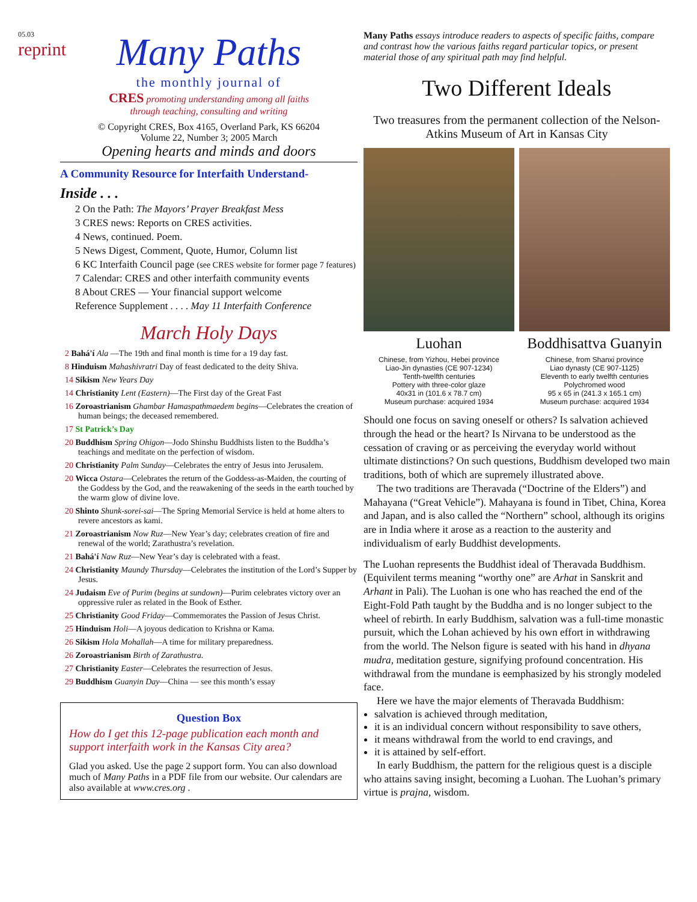05.03
reprint
Many Paths
the monthly journal of
CRES promoting understanding among all faiths
through teaching, consulting and writing
© Copyright CRES, Box 4165, Overland Park, KS 66204
Volume 22, Number 3; 2005 March
Opening hearts and minds and doors
A Community Resource for Interfaith Understand-
Inside . . .
2 On the Path: The Mayors’ Prayer Breakfast Mess
3 CRES news: Reports on CRES activities.
4 News, continued. Poem.
5 News Digest, Comment, Quote, Humor, Column list
6 KC Interfaith Council page (see CRES website for former page 7 features)
7 Calendar: CRES and other interfaith community events
8 About CRES — Your financial support welcome
Reference Supplement . . . . May 11 Interfaith Conference
March Holy Days
2 Bahá'í Ala —The 19th and final month is time for a 19 day fast.
8 Hinduism Mahashivratri Day of feast dedicated to the deity Shiva.
14 Sikism New Years Day
14 Christianity Lent (Eastern)—The First day of the Great Fast
16 Zoroastrianism Ghambar Hamaspathmaedem begins—Celebrates the creation of human beings; the deceased remembered.
17 St Patrick’s Day
20 Buddhism Spring Ohigon—Jodo Shinshu Buddhists listen to the Buddha’s teachings and meditate on the perfection of wisdom.
20 Christianity Palm Sunday—Celebrates the entry of Jesus into Jerusalem.
20 Wicca Ostara—Celebrates the return of the Goddess-as-Maiden, the courting of the Goddess by the God, and the reawakening of the seeds in the earth touched by the warm glow of divine love.
20 Shinto Shunk-sorei-sai—The Spring Memorial Service is held at home alters to revere ancestors as kami.
21 Zoroastrianism Now Ruz—New Year’s day; celebrates creation of fire and renewal of the world; Zarathustra’s revelation.
21 Bahá'í Naw Ruz—New Year’s day is celebrated with a feast.
24 Christianity Maundy Thursday—Celebrates the institution of the Lord’s Supper by Jesus.
24 Judaism Eve of Purim (begins at sundown)—Purim celebrates victory over an oppressive ruler as related in the Book of Esther.
25 Christianity Good Friday—Commemorates the Passion of Jesus Christ.
25 Hinduism Holi—A joyous dedication to Krishna or Kama.
26 Sikism Hola Mohallah—A time for military preparedness.
26 Zoroastrianism Birth of Zarathustra.
27 Christianity Easter—Celebrates the resurrection of Jesus.
29 Buddhism Guanyin Day—China — see this month’s essay
Question Box
How do I get this 12-page publication each month and support interfaith work in the Kansas City area?
Glad you asked. Use the page 2 support form. You can also download much of Many Paths in a PDF file from our website. Our calendars are also available at www.cres.org .
Many Paths essays introduce readers to aspects of specific faiths, compare and contrast how the various faiths regard particular topics, or present material those of any spiritual path may find helpful.
Two Different Ideals
Two treasures from the permanent collection of the Nelson-Atkins Museum of Art in Kansas City
Luohan
Chinese, from Yizhou, Hebei province
Liao-Jin dynasties (CE 907-1234)
Tenth-twelfth centuries
Pottery with three-color glaze
40x31 in (101.6 x 78.7 cm)
Museum purchase: acquired 1934
Boddhisattva Guanyin
Chinese, from Shanxi province
Liao dynasty (CE 907-1125)
Eleventh to early twelfth centuries
Polychromed wood
95 x 65 in (241.3 x 165.1 cm)
Museum purchase: acquired 1934
Should one focus on saving oneself or others? Is salvation achieved through the head or the heart? Is Nirvana to be understood as the cessation of craving or as perceiving the everyday world without ultimate distinctions? On such questions, Buddhism developed two main traditions, both of which are supremely illustrated above.
The two traditions are Theravada (“Doctrine of the Elders”) and Mahayana (“Great Vehicle”). Mahayana is found in Tibet, China, Korea and Japan, and is also called the “Northern” school, although its origins are in India where it arose as a reaction to the austerity and individualism of early Buddhist developments.
The Luohan represents the Buddhist ideal of Theravada Buddhism. (Equivilent terms meaning “worthy one” are Arhat in Sanskrit and Arhant in Pali). The Luohan is one who has reached the end of the Eight-Fold Path taught by the Buddha and is no longer subject to the wheel of rebirth. In early Buddhism, salvation was a full-time monastic pursuit, which the Lohan achieved by his own effort in withdrawing from the world. The Nelson figure is seated with his hand in dhyana mudra, meditation gesture, signifying profound concentration. His withdrawal from the mundane is eemphasized by his strongly modeled face.
Here we have the major elements of Theravada Buddhism:
salvation is achieved through meditation,
it is an individual concern without responsibility to save others,
it means withdrawal from the world to end cravings, and
it is attained by self-effort.
In early Buddhism, the pattern for the religious quest is a disciple who attains saving insight, becoming a Luohan. The Luohan’s primary virtue is prajna, wisdom.